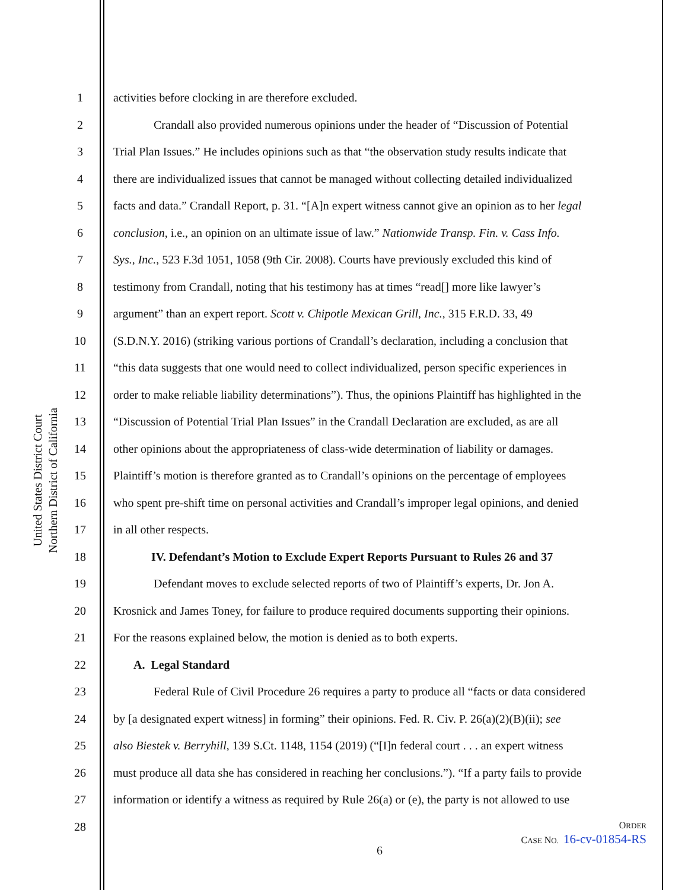United States District Court
Northern District of California
1 activities before clocking in are therefore excluded.
2 Crandall also provided numerous opinions under the header of “Discussion of Potential
3 Trial Plan Issues.” He includes opinions such as that “the observation study results indicate that
4 there are individualized issues that cannot be managed without collecting detailed individualized
5 facts and data.” Crandall Report, p. 31. “[A]n expert witness cannot give an opinion as to her legal
6 conclusion, i.e., an opinion on an ultimate issue of law.” Nationwide Transp. Fin. v. Cass Info.
7 Sys., Inc., 523 F.3d 1051, 1058 (9th Cir. 2008). Courts have previously excluded this kind of
8 testimony from Crandall, noting that his testimony has at times “read[] more like lawyer’s
9 argument” than an expert report. Scott v. Chipotle Mexican Grill, Inc., 315 F.R.D. 33, 49
10 (S.D.N.Y. 2016) (striking various portions of Crandall’s declaration, including a conclusion that
11 “this data suggests that one would need to collect individualized, person specific experiences in
12 order to make reliable liability determinations”). Thus, the opinions Plaintiff has highlighted in the
13 “Discussion of Potential Trial Plan Issues” in the Crandall Declaration are excluded, as are all
14 other opinions about the appropriateness of class-wide determination of liability or damages.
15 Plaintiff’s motion is therefore granted as to Crandall’s opinions on the percentage of employees
16 who spent pre-shift time on personal activities and Crandall’s improper legal opinions, and denied
17 in all other respects.
18 IV. Defendant’s Motion to Exclude Expert Reports Pursuant to Rules 26 and 37
19 Defendant moves to exclude selected reports of two of Plaintiff’s experts, Dr. Jon A.
20 Krosnick and James Toney, for failure to produce required documents supporting their opinions.
21 For the reasons explained below, the motion is denied as to both experts.
22 A. Legal Standard
23 Federal Rule of Civil Procedure 26 requires a party to produce all “facts or data considered
24 by [a designated expert witness] in forming” their opinions. Fed. R. Civ. P. 26(a)(2)(B)(ii); see
25 also Biestek v. Berryhill, 139 S.Ct. 1148, 1154 (2019) (“[I]n federal court . . . an expert witness
26 must produce all data she has considered in reaching her conclusions.”). “If a party fails to provide
27 information or identify a witness as required by Rule 26(a) or (e), the party is not allowed to use
28
ORDER
CASE NO. 16-cv-01854-RS
6